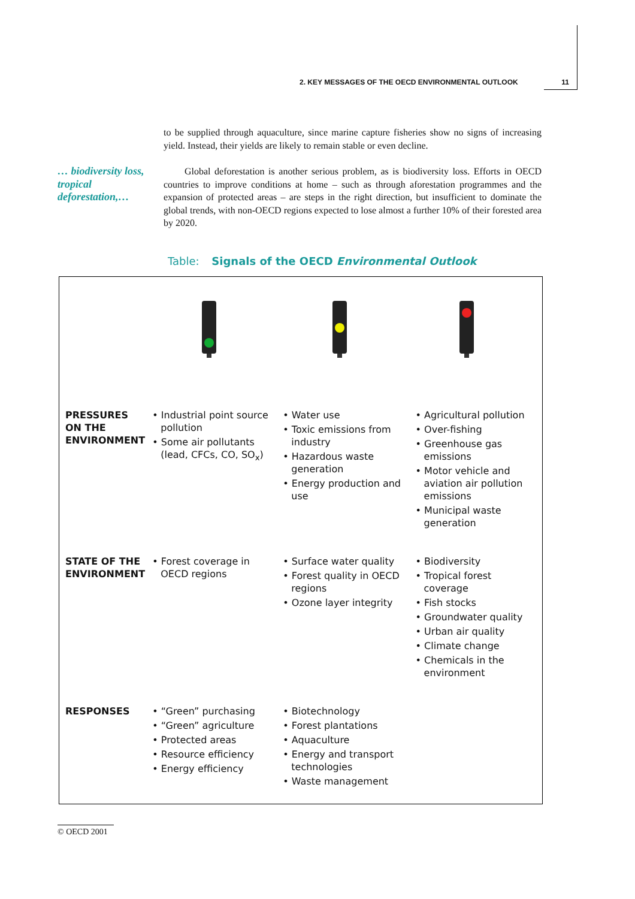2. KEY MESSAGES OF THE OECD ENVIRONMENTAL OUTLOOK 11
… biodiversity loss, tropical deforestation,…
to be supplied through aquaculture, since marine capture fisheries show no signs of increasing yield. Instead, their yields are likely to remain stable or even decline.
Global deforestation is another serious problem, as is biodiversity loss. Efforts in OECD countries to improve conditions at home – such as through aforestation programmes and the expansion of protected areas – are steps in the right direction, but insufficient to dominate the global trends, with non-OECD regions expected to lose almost a further 10% of their forested area by 2020.
Table: Signals of the OECD Environmental Outlook
| PRESSURES ON THE ENVIRONMENT | • Industrial point source pollution • Some air pollutants (lead, CFCs, CO, SO<sub>x</sub>) | • Water use • Toxic emissions from industry • Hazardous waste generation • Energy production and use | • Agricultural pollution • Over-fishing • Greenhouse gas emissions • Motor vehicle and aviation air pollution emissions • Municipal waste generation |
| STATE OF THE ENVIRONMENT | • Forest coverage in OECD regions | • Surface water quality • Forest quality in OECD regions • Ozone layer integrity | • Biodiversity • Tropical forest coverage • Fish stocks • Groundwater quality • Urban air quality • Climate change • Chemicals in the environment |
| RESPONSES | • “Green” purchasing • “Green” agriculture • Protected areas • Resource efficiency • Energy efficiency | • Biotechnology • Forest plantations • Aquaculture • Energy and transport technologies • Waste management | |
© OECD 2001